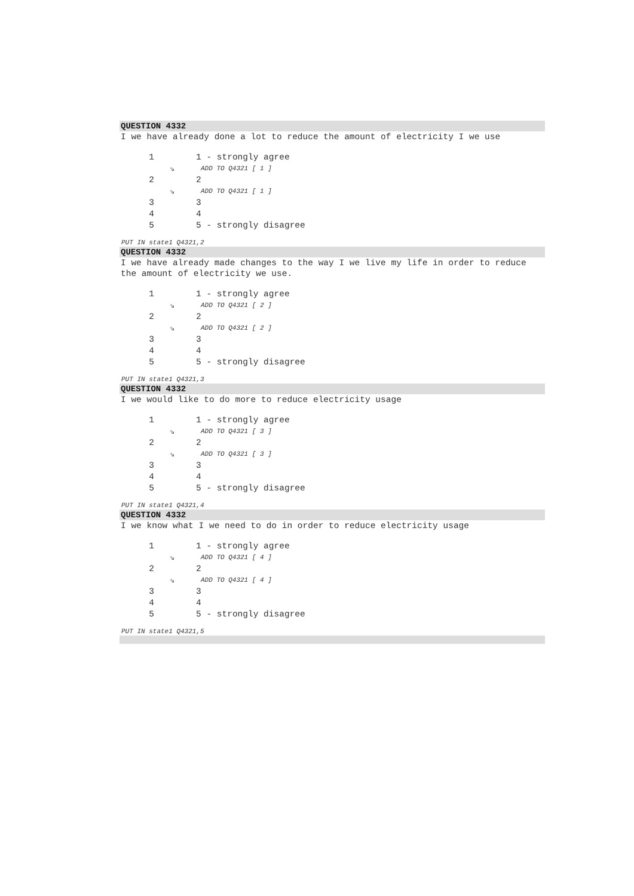QUESTION 4332
I we have already done a lot to reduce the amount of electricity I we use
1 1 - strongly agree
⇘ ADD TO Q4321 [ 1 ]
2 2
⇘ ADD TO Q4321 [ 1 ]
3 3
4 4
5 5 - strongly disagree
PUT IN state1 Q4321,2
QUESTION 4332
I we have already made changes to the way I we live my life in order to reduce the amount of electricity we use.
1 1 - strongly agree
⇘ ADD TO Q4321 [ 2 ]
2 2
⇘ ADD TO Q4321 [ 2 ]
3 3
4 4
5 5 - strongly disagree
PUT IN state1 Q4321,3
QUESTION 4332
I we would like to do more to reduce electricity usage
1 1 - strongly agree
⇘ ADD TO Q4321 [ 3 ]
2 2
⇘ ADD TO Q4321 [ 3 ]
3 3
4 4
5 5 - strongly disagree
PUT IN state1 Q4321,4
QUESTION 4332
I we know what I we need to do in order to reduce electricity usage
1 1 - strongly agree
⇘ ADD TO Q4321 [ 4 ]
2 2
⇘ ADD TO Q4321 [ 4 ]
3 3
4 4
5 5 - strongly disagree
PUT IN state1 Q4321,5